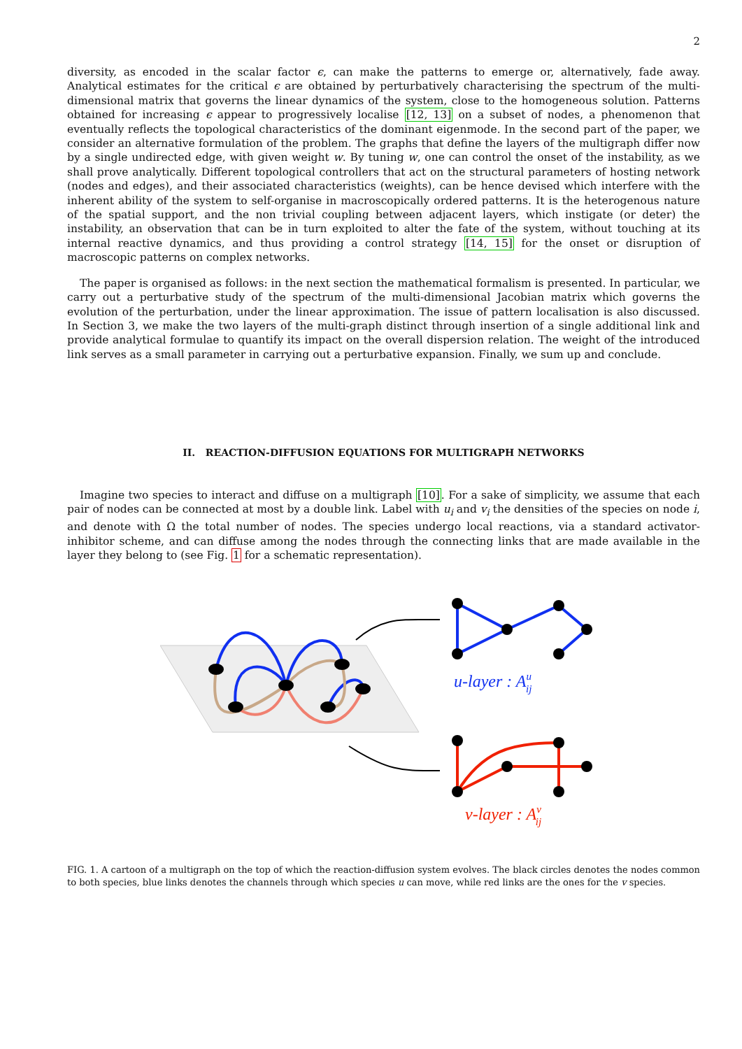2
diversity, as encoded in the scalar factor ϵ, can make the patterns to emerge or, alternatively, fade away. Analytical estimates for the critical ϵ are obtained by perturbatively characterising the spectrum of the multi-dimensional matrix that governs the linear dynamics of the system, close to the homogeneous solution. Patterns obtained for increasing ϵ appear to progressively localise [12, 13] on a subset of nodes, a phenomenon that eventually reflects the topological characteristics of the dominant eigenmode. In the second part of the paper, we consider an alternative formulation of the problem. The graphs that define the layers of the multigraph differ now by a single undirected edge, with given weight w. By tuning w, one can control the onset of the instability, as we shall prove analytically. Different topological controllers that act on the structural parameters of hosting network (nodes and edges), and their associated characteristics (weights), can be hence devised which interfere with the inherent ability of the system to self-organise in macroscopically ordered patterns. It is the heterogenous nature of the spatial support, and the non trivial coupling between adjacent layers, which instigate (or deter) the instability, an observation that can be in turn exploited to alter the fate of the system, without touching at its internal reactive dynamics, and thus providing a control strategy [14, 15] for the onset or disruption of macroscopic patterns on complex networks.
The paper is organised as follows: in the next section the mathematical formalism is presented. In particular, we carry out a perturbative study of the spectrum of the multi-dimensional Jacobian matrix which governs the evolution of the perturbation, under the linear approximation. The issue of pattern localisation is also discussed. In Section 3, we make the two layers of the multi-graph distinct through insertion of a single additional link and provide analytical formulae to quantify its impact on the overall dispersion relation. The weight of the introduced link serves as a small parameter in carrying out a perturbative expansion. Finally, we sum up and conclude.
II. REACTION-DIFFUSION EQUATIONS FOR MULTIGRAPH NETWORKS
Imagine two species to interact and diffuse on a multigraph [10]. For a sake of simplicity, we assume that each pair of nodes can be connected at most by a double link. Label with u<sub>i</sub> and v<sub>i</sub> the densities of the species on node i, and denote with Ω the total number of nodes. The species undergo local reactions, via a standard activator-inhibitor scheme, and can diffuse among the nodes through the connecting links that are made available in the layer they belong to (see Fig. 1 for a schematic representation).
u-layer : Auij
v-layer : Avij
FIG. 1. A cartoon of a multigraph on the top of which the reaction-diffusion system evolves. The black circles denotes the nodes common to both species, blue links denotes the channels through which species u can move, while red links are the ones for the v species.